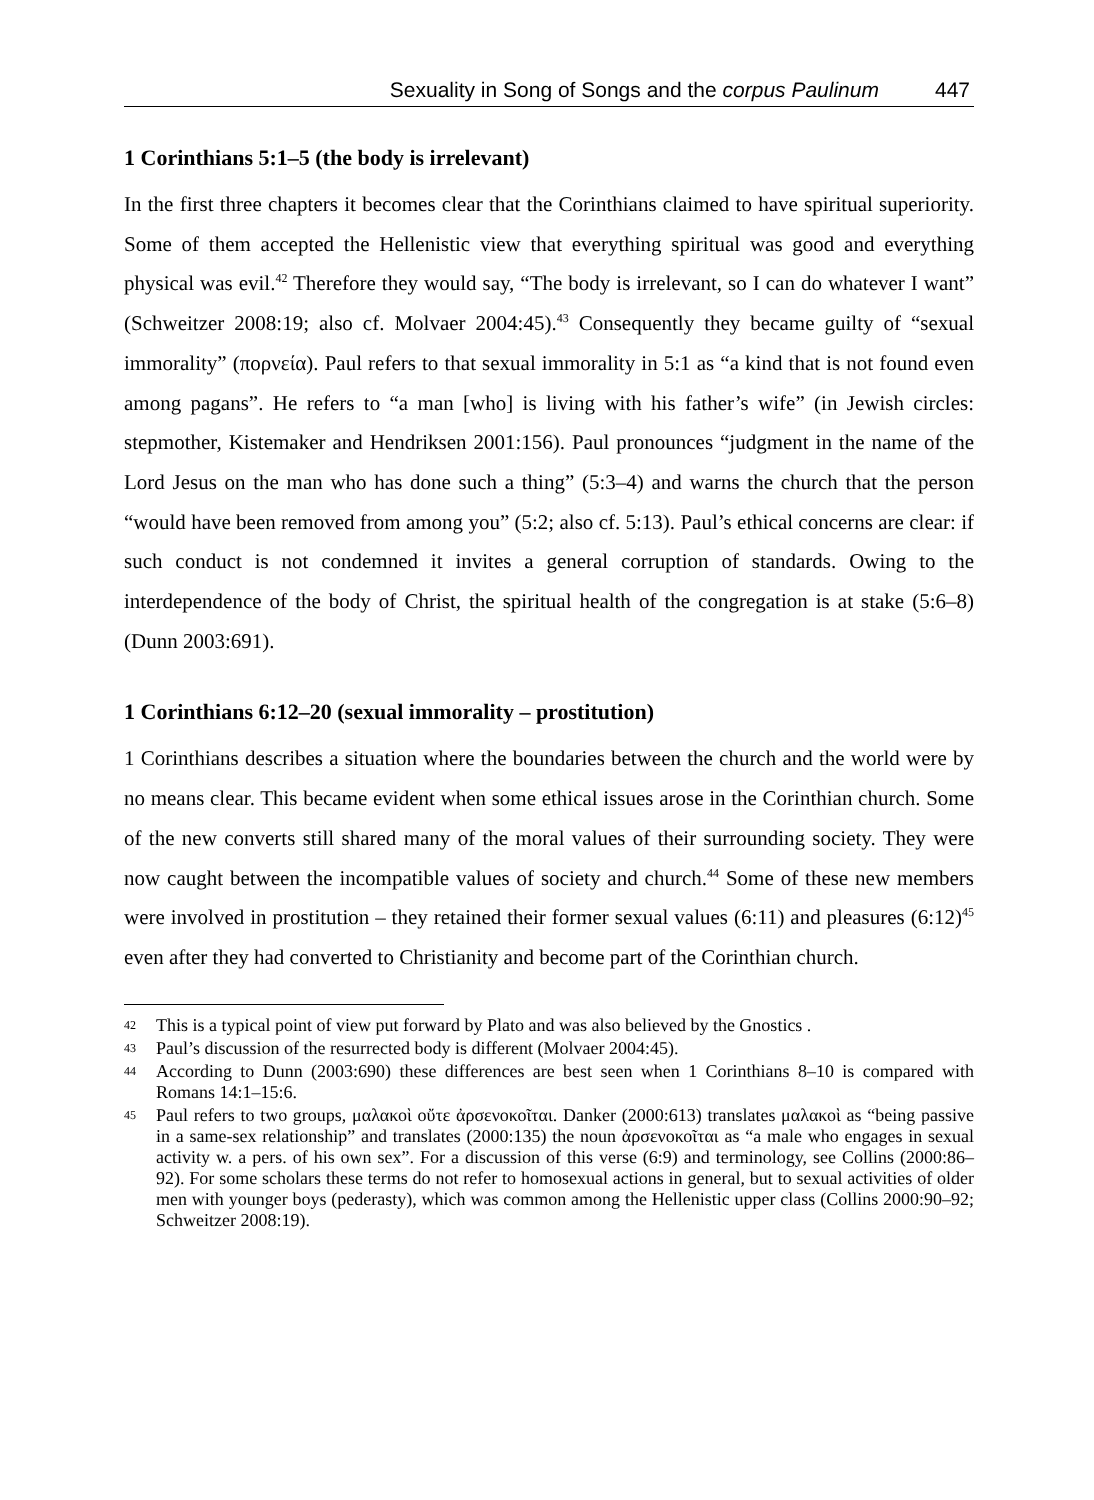Sexuality in Song of Songs and the corpus Paulinum 447
1 Corinthians 5:1–5 (the body is irrelevant)
In the first three chapters it becomes clear that the Corinthians claimed to have spiritual superiority. Some of them accepted the Hellenistic view that everything spiritual was good and everything physical was evil.<sup>42</sup> Therefore they would say, “The body is irrelevant, so I can do whatever I want” (Schweitzer 2008:19; also cf. Molvaer 2004:45).<sup>43</sup> Consequently they became guilty of “sexual immorality” (πορνεία). Paul refers to that sexual immorality in 5:1 as “a kind that is not found even among pagans”. He refers to “a man [who] is living with his father’s wife” (in Jewish circles: stepmother, Kistemaker and Hendriksen 2001:156). Paul pronounces “judgment in the name of the Lord Jesus on the man who has done such a thing” (5:3–4) and warns the church that the person “would have been removed from among you” (5:2; also cf. 5:13). Paul’s ethical concerns are clear: if such conduct is not condemned it invites a general corruption of standards. Owing to the interdependence of the body of Christ, the spiritual health of the congregation is at stake (5:6–8) (Dunn 2003:691).
1 Corinthians 6:12–20 (sexual immorality – prostitution)
1 Corinthians describes a situation where the boundaries between the church and the world were by no means clear. This became evident when some ethical issues arose in the Corinthian church. Some of the new converts still shared many of the moral values of their surrounding society. They were now caught between the incompatible values of society and church.<sup>44</sup> Some of these new members were involved in prostitution – they retained their former sexual values (6:11) and pleasures (6:12)<sup>45</sup> even after they had converted to Christianity and become part of the Corinthian church.
42 This is a typical point of view put forward by Plato and was also believed by the Gnostics .
43 Paul’s discussion of the resurrected body is different (Molvaer 2004:45).
44 According to Dunn (2003:690) these differences are best seen when 1 Corinthians 8–10 is compared with Romans 14:1–15:6.
45 Paul refers to two groups, μαλακοὶ οὔτε ἀρσενοκοῖται. Danker (2000:613) translates μαλακοὶ as “being passive in a same-sex relationship” and translates (2000:135) the noun ἀρσενοκοῖται as “a male who engages in sexual activity w. a pers. of his own sex”. For a discussion of this verse (6:9) and terminology, see Collins (2000:86–92). For some scholars these terms do not refer to homosexual actions in general, but to sexual activities of older men with younger boys (pederasty), which was common among the Hellenistic upper class (Collins 2000:90–92; Schweitzer 2008:19).